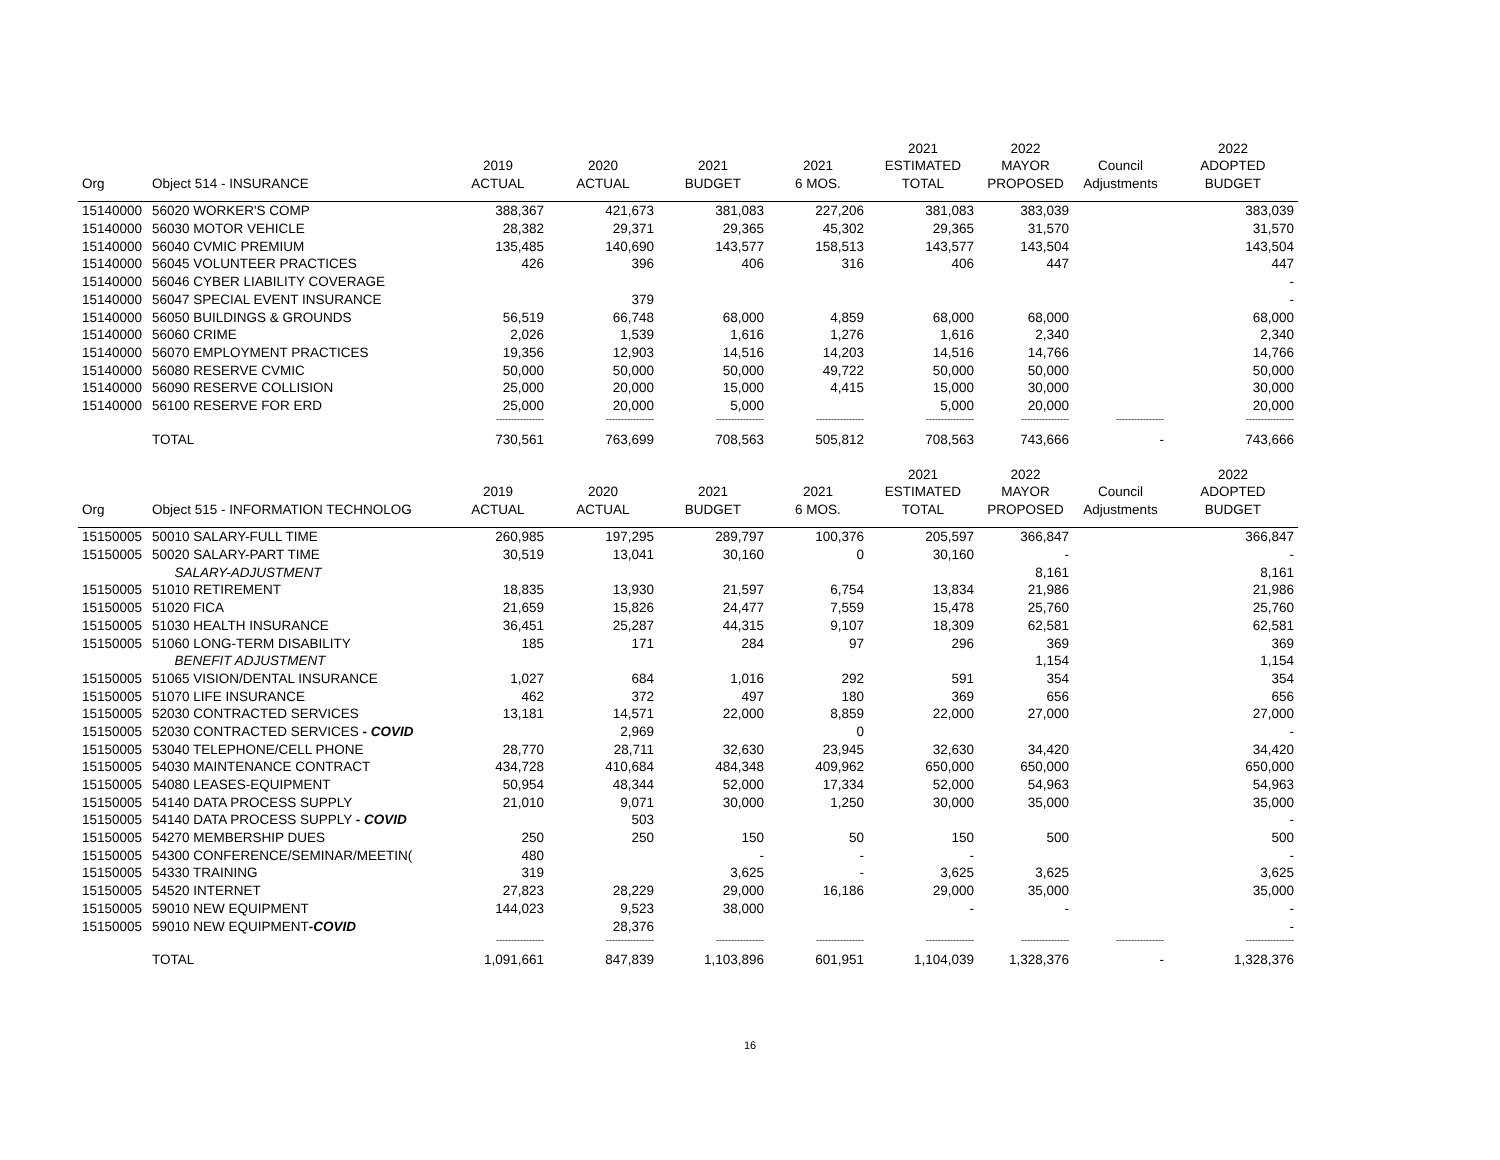| | | | | | | 2021 | 2022 | | 2022 |
| --- | --- | --- | --- | --- | --- | --- | --- | --- | --- |
| | | 2019 | 2020 | 2021 | 2021 | ESTIMATED | MAYOR | Council | ADOPTED |
| Org | Object 514 - INSURANCE | ACTUAL | ACTUAL | BUDGET | 6 MOS. | TOTAL | PROPOSED | Adjustments | BUDGET |
| 15140000 | 56020 WORKER'S COMP | 388,367 | 421,673 | 381,083 | 227,206 | 381,083 | 383,039 | | 383,039 |
| 15140000 | 56030 MOTOR VEHICLE | 28,382 | 29,371 | 29,365 | 45,302 | 29,365 | 31,570 | | 31,570 |
| 15140000 | 56040 CVMIC PREMIUM | 135,485 | 140,690 | 143,577 | 158,513 | 143,577 | 143,504 | | 143,504 |
| 15140000 | 56045 VOLUNTEER PRACTICES | 426 | 396 | 406 | 316 | 406 | 447 | | 447 |
| 15140000 | 56046 CYBER LIABILITY COVERAGE | | | | | | | | - |
| 15140000 | 56047 SPECIAL EVENT INSURANCE | | 379 | | | | | | - |
| 15140000 | 56050 BUILDINGS & GROUNDS | 56,519 | 66,748 | 68,000 | 4,859 | 68,000 | 68,000 | | 68,000 |
| 15140000 | 56060 CRIME | 2,026 | 1,539 | 1,616 | 1,276 | 1,616 | 2,340 | | 2,340 |
| 15140000 | 56070 EMPLOYMENT PRACTICES | 19,356 | 12,903 | 14,516 | 14,203 | 14,516 | 14,766 | | 14,766 |
| 15140000 | 56080 RESERVE CVMIC | 50,000 | 50,000 | 50,000 | 49,722 | 50,000 | 50,000 | | 50,000 |
| 15140000 | 56090 RESERVE COLLISION | 25,000 | 20,000 | 15,000 | 4,415 | 15,000 | 30,000 | | 30,000 |
| 15140000 | 56100 RESERVE FOR ERD | 25,000 | 20,000 | 5,000 | | 5,000 | 20,000 | | 20,000 |
| | | ---------------- | ---------------- | ---------------- | ---------------- | ---------------- | ---------------- | ---------------- | ---------------- |
| | TOTAL | 730,561 | 763,699 | 708,563 | 505,812 | 708,563 | 743,666 | - | 743,666 |
| | | | | | | 2021 | 2022 | | 2022 |
| | | 2019 | 2020 | 2021 | 2021 | ESTIMATED | MAYOR | Council | ADOPTED |
| Org | Object 515 - INFORMATION TECHNOLOG | ACTUAL | ACTUAL | BUDGET | 6 MOS. | TOTAL | PROPOSED | Adjustments | BUDGET |
| 15150005 | 50010 SALARY-FULL TIME | 260,985 | 197,295 | 289,797 | 100,376 | 205,597 | 366,847 | | 366,847 |
| 15150005 | 50020 SALARY-PART TIME | 30,519 | 13,041 | 30,160 | 0 | 30,160 | - | | - |
| | SALARY-ADJUSTMENT | | | | | | 8,161 | | 8,161 |
| 15150005 | 51010 RETIREMENT | 18,835 | 13,930 | 21,597 | 6,754 | 13,834 | 21,986 | | 21,986 |
| 15150005 | 51020 FICA | 21,659 | 15,826 | 24,477 | 7,559 | 15,478 | 25,760 | | 25,760 |
| 15150005 | 51030 HEALTH INSURANCE | 36,451 | 25,287 | 44,315 | 9,107 | 18,309 | 62,581 | | 62,581 |
| 15150005 | 51060 LONG-TERM DISABILITY | 185 | 171 | 284 | 97 | 296 | 369 | | 369 |
| | BENEFIT ADJUSTMENT | | | | | | 1,154 | | 1,154 |
| 15150005 | 51065 VISION/DENTAL INSURANCE | 1,027 | 684 | 1,016 | 292 | 591 | 354 | | 354 |
| 15150005 | 51070 LIFE INSURANCE | 462 | 372 | 497 | 180 | 369 | 656 | | 656 |
| 15150005 | 52030 CONTRACTED SERVICES | 13,181 | 14,571 | 22,000 | 8,859 | 22,000 | 27,000 | | 27,000 |
| 15150005 | 52030 CONTRACTED SERVICES - COVID | | 2,969 | | 0 | | | | - |
| 15150005 | 53040 TELEPHONE/CELL PHONE | 28,770 | 28,711 | 32,630 | 23,945 | 32,630 | 34,420 | | 34,420 |
| 15150005 | 54030 MAINTENANCE CONTRACT | 434,728 | 410,684 | 484,348 | 409,962 | 650,000 | 650,000 | | 650,000 |
| 15150005 | 54080 LEASES-EQUIPMENT | 50,954 | 48,344 | 52,000 | 17,334 | 52,000 | 54,963 | | 54,963 |
| 15150005 | 54140 DATA PROCESS SUPPLY | 21,010 | 9,071 | 30,000 | 1,250 | 30,000 | 35,000 | | 35,000 |
| 15150005 | 54140 DATA PROCESS SUPPLY - COVID | | 503 | | | | | | - |
| 15150005 | 54270 MEMBERSHIP DUES | 250 | 250 | 150 | 50 | 150 | 500 | | 500 |
| 15150005 | 54300 CONFERENCE/SEMINAR/MEETIN( | 480 | | - | - | - | | | - |
| 15150005 | 54330 TRAINING | 319 | | 3,625 | - | 3,625 | 3,625 | | 3,625 |
| 15150005 | 54520 INTERNET | 27,823 | 28,229 | 29,000 | 16,186 | 29,000 | 35,000 | | 35,000 |
| 15150005 | 59010 NEW EQUIPMENT | 144,023 | 9,523 | 38,000 | | - | - | | - |
| 15150005 | 59010 NEW EQUIPMENT -COVID | | 28,376 | | | | | | - |
| | | ---------------- | ---------------- | ---------------- | ---------------- | ---------------- | ---------------- | ---------------- | ---------------- |
| | TOTAL | 1,091,661 | 847,839 | 1,103,896 | 601,951 | 1,104,039 | 1,328,376 | - | 1,328,376 |
16